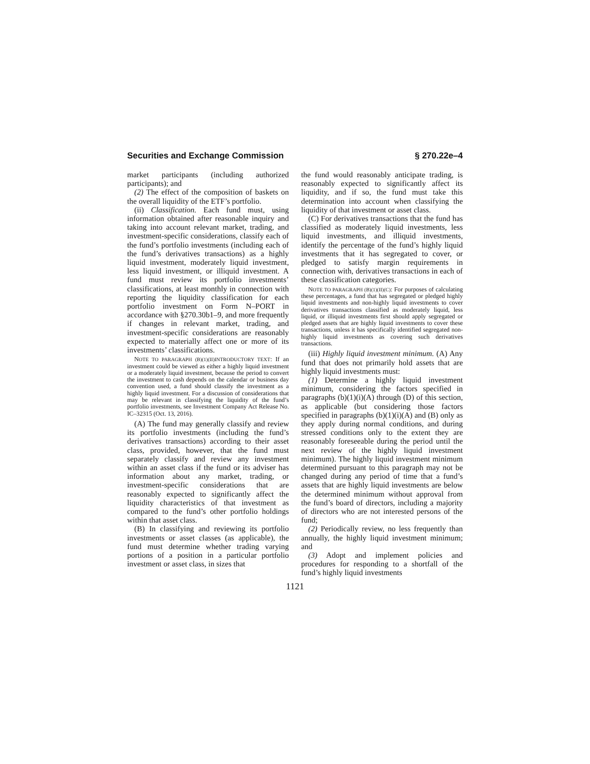Securities and Exchange Commission § 270.22e–4
market participants (including authorized participants); and
(2) The effect of the composition of baskets on the overall liquidity of the ETF’s portfolio.
(ii) Classification. Each fund must, using information obtained after reasonable inquiry and taking into account relevant market, trading, and investment-specific considerations, classify each of the fund’s portfolio investments (including each of the fund’s derivatives transactions) as a highly liquid investment, moderately liquid investment, less liquid investment, or illiquid investment. A fund must review its portfolio investments’ classifications, at least monthly in connection with reporting the liquidity classification for each portfolio investment on Form N–PORT in accordance with §270.30b1–9, and more frequently if changes in relevant market, trading, and investment-specific considerations are reasonably expected to materially affect one or more of its investments’ classifications.
NOTE TO PARAGRAPH (B)(1)(II)INTRODUCTORY TEXT: If an investment could be viewed as either a highly liquid investment or a moderately liquid investment, because the period to convert the investment to cash depends on the calendar or business day convention used, a fund should classify the investment as a highly liquid investment. For a discussion of considerations that may be relevant in classifying the liquidity of the fund’s portfolio investments, see Investment Company Act Release No. IC–32315 (Oct. 13, 2016).
(A) The fund may generally classify and review its portfolio investments (including the fund’s derivatives transactions) according to their asset class, provided, however, that the fund must separately classify and review any investment within an asset class if the fund or its adviser has information about any market, trading, or investment-specific considerations that are reasonably expected to significantly affect the liquidity characteristics of that investment as compared to the fund’s other portfolio holdings within that asset class.
(B) In classifying and reviewing its portfolio investments or asset classes (as applicable), the fund must determine whether trading varying portions of a position in a particular portfolio investment or asset class, in sizes that
the fund would reasonably anticipate trading, is reasonably expected to significantly affect its liquidity, and if so, the fund must take this determination into account when classifying the liquidity of that investment or asset class.
(C) For derivatives transactions that the fund has classified as moderately liquid investments, less liquid investments, and illiquid investments, identify the percentage of the fund’s highly liquid investments that it has segregated to cover, or pledged to satisfy margin requirements in connection with, derivatives transactions in each of these classification categories.
NOTE TO PARAGRAPH (B)(1)(II)(C): For purposes of calculating these percentages, a fund that has segregated or pledged highly liquid investments and non-highly liquid investments to cover derivatives transactions classified as moderately liquid, less liquid, or illiquid investments first should apply segregated or pledged assets that are highly liquid investments to cover these transactions, unless it has specifically identified segregated non-highly liquid investments as covering such derivatives transactions.
(iii) Highly liquid investment minimum. (A) Any fund that does not primarily hold assets that are highly liquid investments must:
(1) Determine a highly liquid investment minimum, considering the factors specified in paragraphs (b)(1)(i)(A) through (D) of this section, as applicable (but considering those factors specified in paragraphs (b)(1)(i)(A) and (B) only as they apply during normal conditions, and during stressed conditions only to the extent they are reasonably foreseeable during the period until the next review of the highly liquid investment minimum). The highly liquid investment minimum determined pursuant to this paragraph may not be changed during any period of time that a fund’s assets that are highly liquid investments are below the determined minimum without approval from the fund’s board of directors, including a majority of directors who are not interested persons of the fund;
(2) Periodically review, no less frequently than annually, the highly liquid investment minimum; and
(3) Adopt and implement policies and procedures for responding to a shortfall of the fund’s highly liquid investments
1121